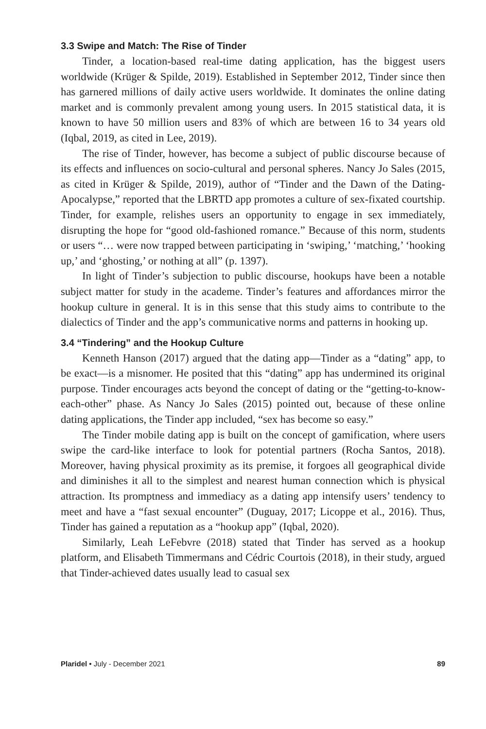3.3 Swipe and Match: The Rise of Tinder
Tinder, a location-based real-time dating application, has the biggest users worldwide (Krüger & Spilde, 2019). Established in September 2012, Tinder since then has garnered millions of daily active users worldwide. It dominates the online dating market and is commonly prevalent among young users. In 2015 statistical data, it is known to have 50 million users and 83% of which are between 16 to 34 years old (Iqbal, 2019, as cited in Lee, 2019).
The rise of Tinder, however, has become a subject of public discourse because of its effects and influences on socio-cultural and personal spheres. Nancy Jo Sales (2015, as cited in Krüger & Spilde, 2019), author of “Tinder and the Dawn of the Dating-Apocalypse,” reported that the LBRTD app promotes a culture of sex-fixated courtship. Tinder, for example, relishes users an opportunity to engage in sex immediately, disrupting the hope for “good old-fashioned romance.” Because of this norm, students or users “… were now trapped between participating in ‘swiping,’ ‘matching,’ ‘hooking up,’ and ‘ghosting,’ or nothing at all” (p. 1397).
In light of Tinder’s subjection to public discourse, hookups have been a notable subject matter for study in the academe. Tinder’s features and affordances mirror the hookup culture in general. It is in this sense that this study aims to contribute to the dialectics of Tinder and the app’s communicative norms and patterns in hooking up.
3.4 “Tindering” and the Hookup Culture
Kenneth Hanson (2017) argued that the dating app—Tinder as a “dating” app, to be exact—is a misnomer. He posited that this “dating” app has undermined its original purpose. Tinder encourages acts beyond the concept of dating or the “getting-to-know-each-other” phase. As Nancy Jo Sales (2015) pointed out, because of these online dating applications, the Tinder app included, “sex has become so easy.”
The Tinder mobile dating app is built on the concept of gamification, where users swipe the card-like interface to look for potential partners (Rocha Santos, 2018). Moreover, having physical proximity as its premise, it forgoes all geographical divide and diminishes it all to the simplest and nearest human connection which is physical attraction. Its promptness and immediacy as a dating app intensify users’ tendency to meet and have a “fast sexual encounter” (Duguay, 2017; Licoppe et al., 2016). Thus, Tinder has gained a reputation as a “hookup app” (Iqbal, 2020).
Similarly, Leah LeFebvre (2018) stated that Tinder has served as a hookup platform, and Elisabeth Timmermans and Cédric Courtois (2018), in their study, argued that Tinder-achieved dates usually lead to casual sex
Plaridel • July - December 2021 89